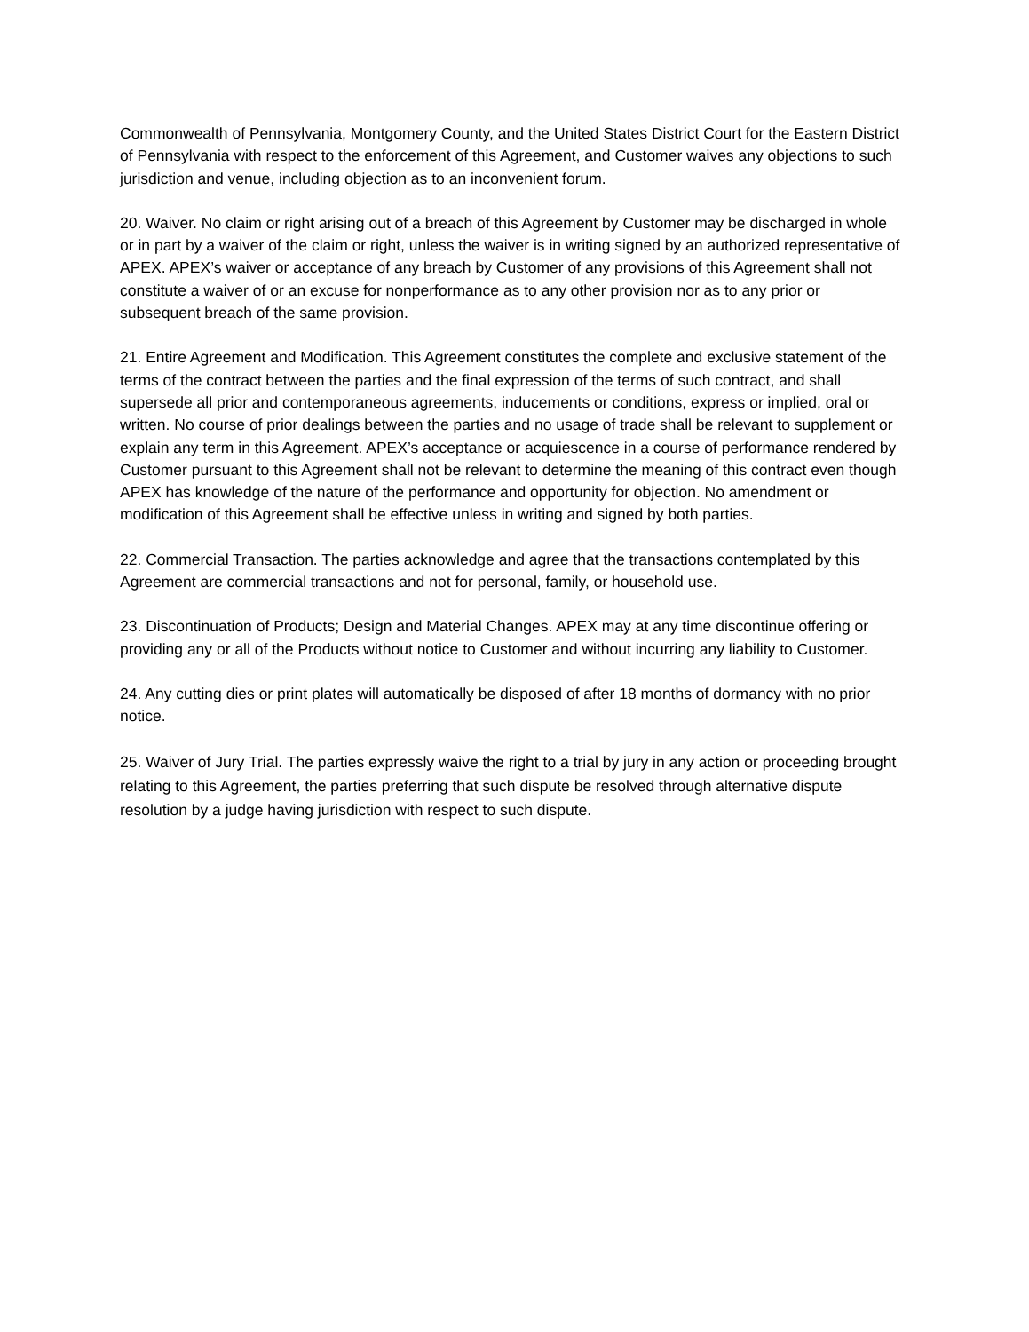Commonwealth of Pennsylvania, Montgomery County, and the United States District Court for the Eastern District of Pennsylvania with respect to the enforcement of this Agreement, and Customer waives any objections to such jurisdiction and venue, including objection as to an inconvenient forum.
20. Waiver. No claim or right arising out of a breach of this Agreement by Customer may be discharged in whole or in part by a waiver of the claim or right, unless the waiver is in writing signed by an authorized representative of APEX. APEX’s waiver or acceptance of any breach by Customer of any provisions of this Agreement shall not constitute a waiver of or an excuse for nonperformance as to any other provision nor as to any prior or subsequent breach of the same provision.
21. Entire Agreement and Modification. This Agreement constitutes the complete and exclusive statement of the terms of the contract between the parties and the final expression of the terms of such contract, and shall supersede all prior and contemporaneous agreements, inducements or conditions, express or implied, oral or written. No course of prior dealings between the parties and no usage of trade shall be relevant to supplement or explain any term in this Agreement. APEX’s acceptance or acquiescence in a course of performance rendered by Customer pursuant to this Agreement shall not be relevant to determine the meaning of this contract even though APEX has knowledge of the nature of the performance and opportunity for objection. No amendment or modification of this Agreement shall be effective unless in writing and signed by both parties.
22. Commercial Transaction. The parties acknowledge and agree that the transactions contemplated by this Agreement are commercial transactions and not for personal, family, or household use.
23. Discontinuation of Products; Design and Material Changes. APEX may at any time discontinue offering or providing any or all of the Products without notice to Customer and without incurring any liability to Customer.
24. Any cutting dies or print plates will automatically be disposed of after 18 months of dormancy with no prior notice.
25. Waiver of Jury Trial. The parties expressly waive the right to a trial by jury in any action or proceeding brought relating to this Agreement, the parties preferring that such dispute be resolved through alternative dispute resolution by a judge having jurisdiction with respect to such dispute.